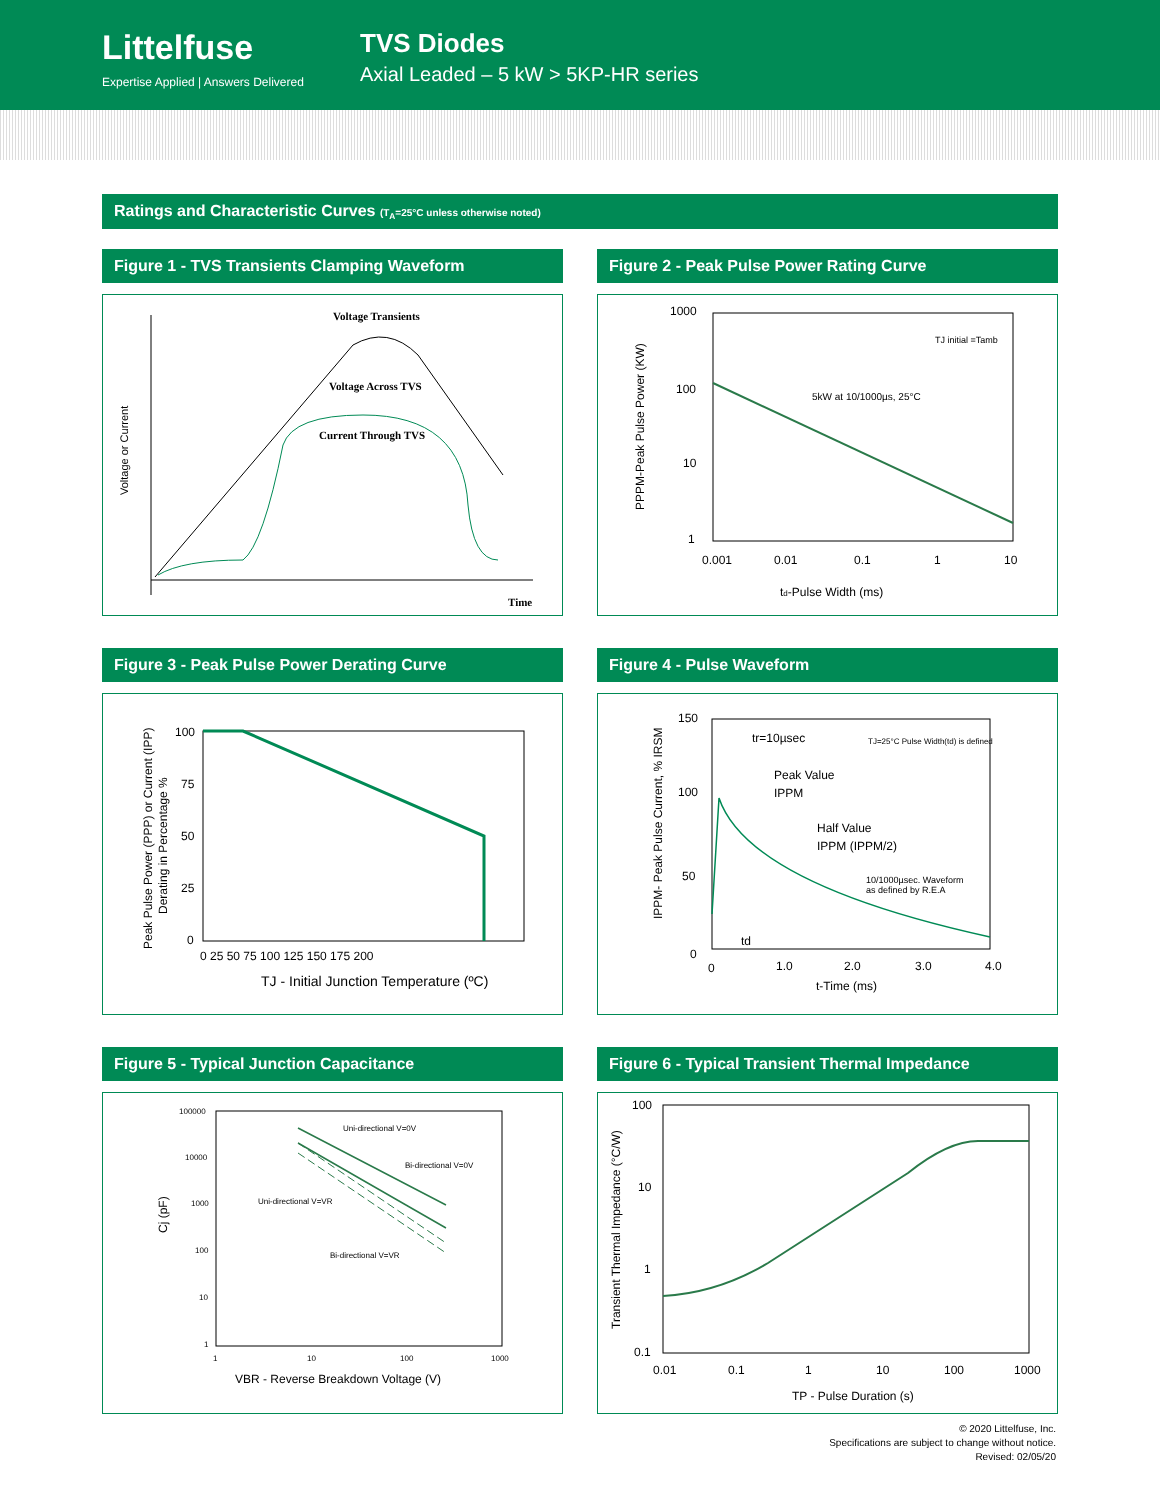Littelfuse
Expertise Applied | Answers Delivered
TVS Diodes
Axial Leaded – 5 kW > 5KP-HR series
Ratings and Characteristic Curves (T<sub>A</sub>=25°C unless otherwise noted)
Figure 1 - TVS Transients Clamping Waveform
Voltage Transients
Voltage Across TVS
Current Through TVS
Time
Voltage or Current
Figure 2 - Peak Pulse Power Rating Curve
1000
100
10
1
0.001
0.01
0.1
1
10
td-Pulse Width (ms)
5kW at 10/1000µs, 25°C
TJ initial =Tamb
PPPM-Peak Pulse Power (KW)
Figure 3 - Peak Pulse Power Derating Curve
100
75
50
25
0
0 25 50 75 100 125 150 175 200
TJ - Initial Junction Temperature (ºC)
Peak Pulse Power (PPP) or Current (IPP)
Derating in Percentage %
Figure 4 - Pulse Waveform
150
100
50
0
0
1.0
2.0
3.0
4.0
t-Time (ms)
tr=10µsec
Peak Value
IPPM
Half Value
IPPM (IPPM/2)
TJ=25°C Pulse Width(td) is defined
10/1000µsec. Waveform
as defined by R.E.A
td
IPPM- Peak Pulse Current, % IRSM
Figure 5 - Typical Junction Capacitance
100000
10000
1000
100
10
1
1
10
100
1000
Uni-directional V=0V
Bi-directional V=0V
Uni-directional V=VR
Bi-directional V=VR
VBR - Reverse Breakdown Voltage (V)
Cj (pF)
Figure 6 - Typical Transient Thermal Impedance
100
10
1
0.1
0.01
0.1
1
10
100
1000
TP - Pulse Duration (s)
Transient Thermal Impedance (°C/W)
© 2020 Littelfuse, Inc.
Specifications are subject to change without notice.
Revised: 02/05/20